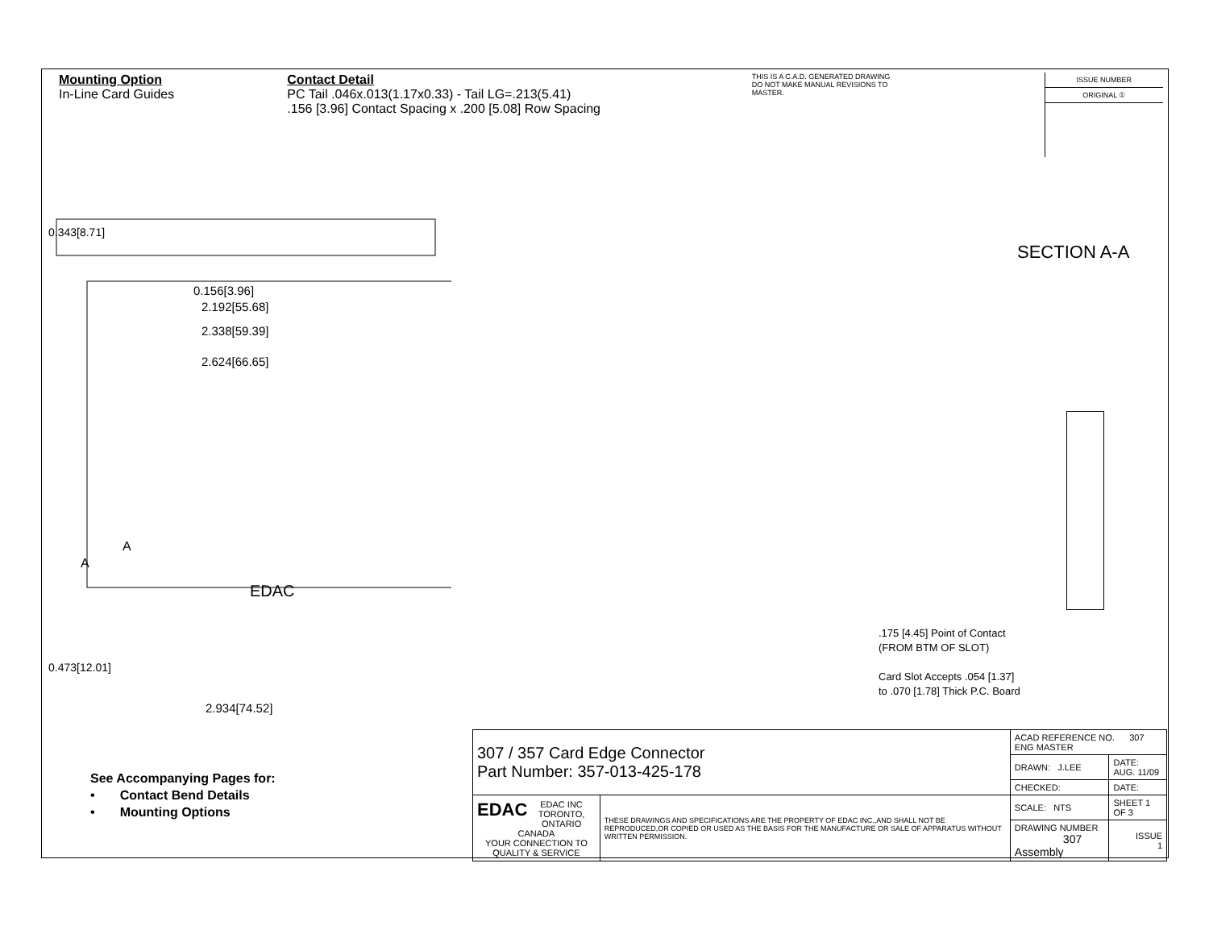Mounting Option
In-Line Card Guides
Contact Detail
PC Tail .046x.013(1.17x0.33) - Tail LG=.213(5.41)
.156 [3.96] Contact Spacing x .200 [5.08] Row Spacing
THIS IS A C.A.D. GENERATED DRAWING
DO NOT MAKE MANUAL REVISIONS TO MASTER.
ISSUE NUMBER
ORIGINAL ①
0.156[3.96]
2.192[55.68]
2.338[59.39]
2.624[66.65]
A
EDAC
0.343[8.71]
A
0.473[12.01]
2.934[74.52]
SECTION A-A
.175 [4.45] Point of Contact
(FROM BTM OF SLOT)
Card Slot Accepts .054 [1.37]
to .070 [1.78] Thick P.C. Board
See Accompanying Pages for:
• Contact Bend Details
• Mounting Options
| 307 / 357 Card Edge Connector Part Number: 357-013-425-178 | | ACAD REFERENCE NO. 307 ENG MASTER | |
| | | DRAWN: J.LEE | DATE: AUG. 11/09 |
| | | CHECKED: | DATE: |
| EDAC EDAC INC TORONTO, ONTARIO CANADA YOUR CONNECTION TO QUALITY & SERVICE | THESE DRAWINGS AND SPECIFICATIONS ARE THE PROPERTY OF EDAC INC.,AND SHALL NOT BE REPRODUCED,OR COPIED OR USED AS THE BASIS FOR THE MANUFACTURE OR SALE OF APPARATUS WITHOUT WRITTEN PERMISSION. | SCALE: NTS | SHEET 1 OF 3 |
| | | DRAWING NUMBER 307 Assembly | ISSUE 1 |